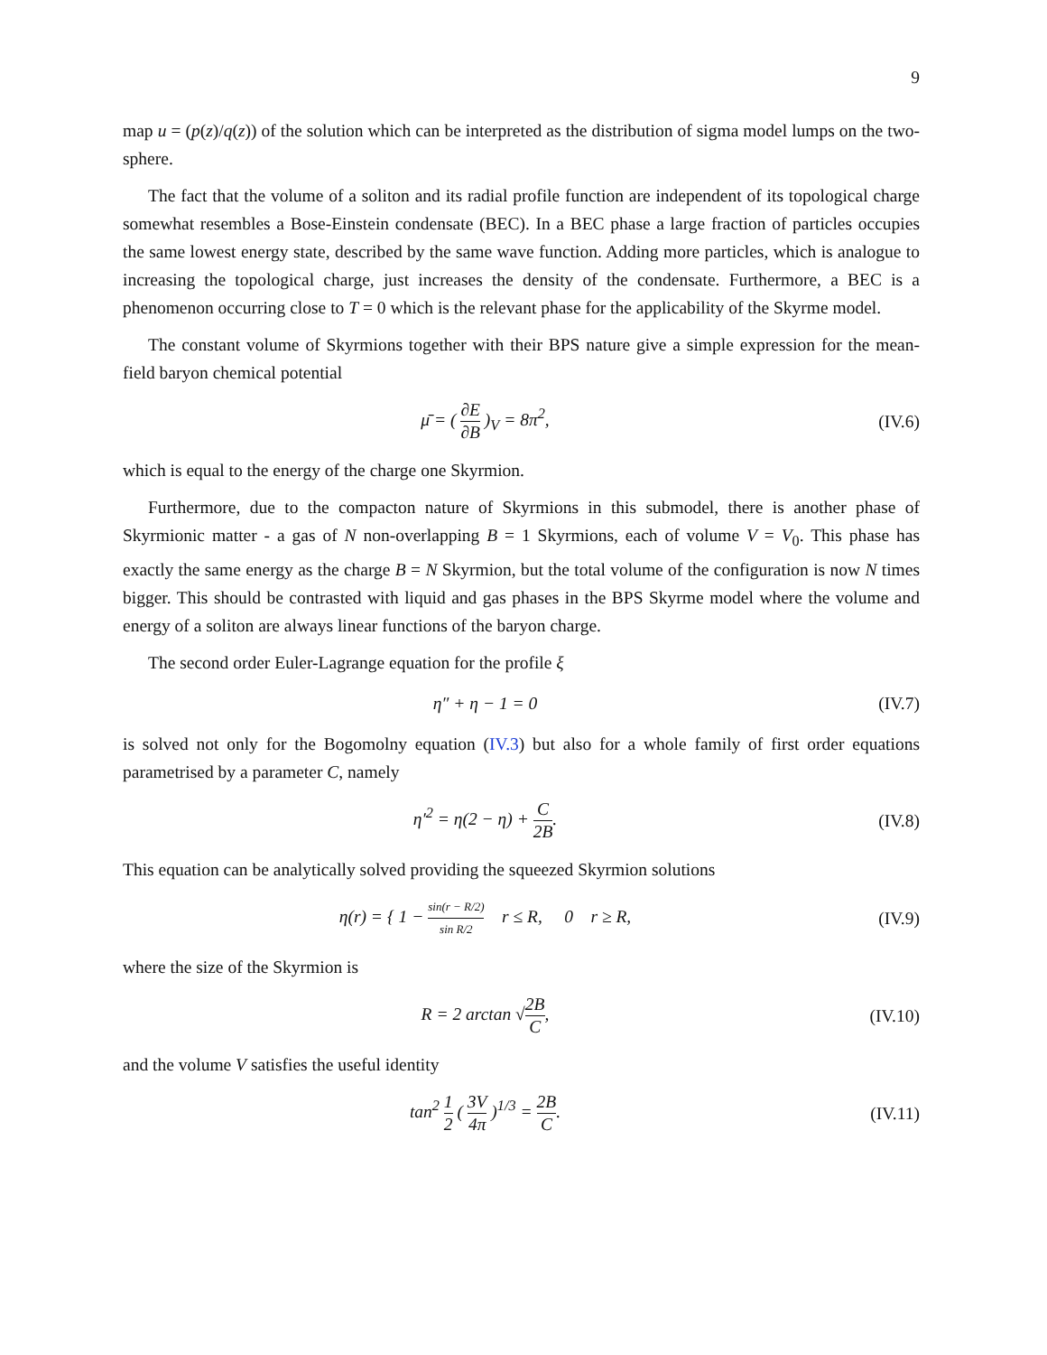9
map u = (p(z)/q(z)) of the solution which can be interpreted as the distribution of sigma model lumps on the two-sphere.
The fact that the volume of a soliton and its radial profile function are independent of its topological charge somewhat resembles a Bose-Einstein condensate (BEC). In a BEC phase a large fraction of particles occupies the same lowest energy state, described by the same wave function. Adding more particles, which is analogue to increasing the topological charge, just increases the density of the condensate. Furthermore, a BEC is a phenomenon occurring close to T = 0 which is the relevant phase for the applicability of the Skyrme model.
The constant volume of Skyrmions together with their BPS nature give a simple expression for the mean-field baryon chemical potential
μ̄ = ( ∂E ∂B )<sub>V</sub> = 8π<sup>2</sup>, (IV.6)
which is equal to the energy of the charge one Skyrmion.
Furthermore, due to the compacton nature of Skyrmions in this submodel, there is another phase of Skyrmionic matter - a gas of N non-overlapping B = 1 Skyrmions, each of volume V = V<sub>0</sub>. This phase has exactly the same energy as the charge B = N Skyrmion, but the total volume of the configuration is now N times bigger. This should be contrasted with liquid and gas phases in the BPS Skyrme model where the volume and energy of a soliton are always linear functions of the baryon charge.
The second order Euler-Lagrange equation for the profile ξ
η″ + η − 1 = 0 (IV.7)
is solved not only for the Bogomolny equation (IV.3) but also for a whole family of first order equations parametrised by a parameter C, namely
η′<sup>2</sup> = η(2 − η) + C 2B. (IV.8)
This equation can be analytically solved providing the squeezed Skyrmion solutions
η(r) = { 1 − sin(r − R/2) sin R/2 r ≤ R, 0 r ≥ R,
(IV.9)
where the size of the Skyrmion is
R = 2 arctan √2B C,
(IV.10)
and the volume V satisfies the useful identity
tan<sup>2</sup> 1 2 ( 3V 4π )<sup>1/3</sup> = 2B C.
(IV.11)